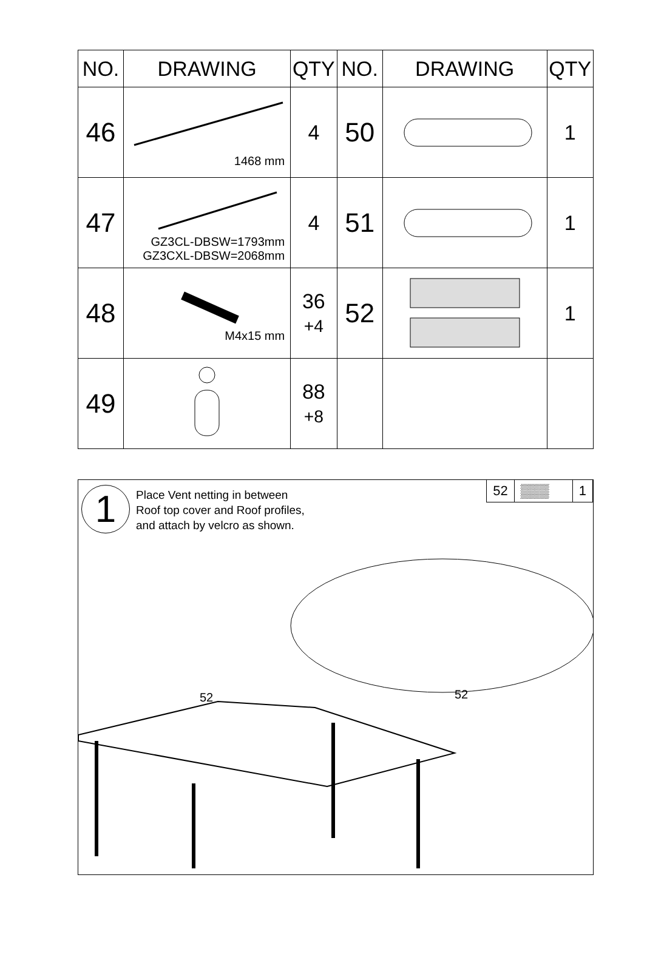| NO. | DRAWING | QTY | NO. | DRAWING | QTY |
| --- | --- | --- | --- | --- | --- |
| 46 | 1468 mm | 4 | 50 | | 1 |
| 47 | GZ3CL-DBSW=1793mm GZ3CXL-DBSW=2068mm | 4 | 51 | | 1 |
| 48 | M4x15 mm | 36 +4 | 52 | | 1 |
| 49 | | 88 +8 | | | |
1
Place Vent netting in between
Roof top cover and Roof profiles,
and attach by velcro as shown.
52 ▒▒▒ 1
52
52